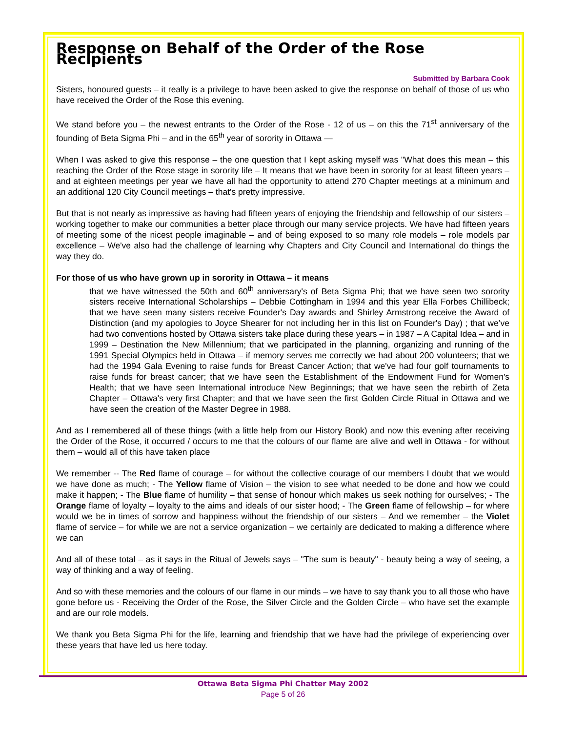Response on Behalf of the Order of the Rose Recipients
Submitted by Barbara Cook
Sisters, honoured guests – it really is a privilege to have been asked to give the response on behalf of those of us who have received the Order of the Rose this evening.
We stand before you – the newest entrants to the Order of the Rose - 12 of us – on this the 71<sup>st</sup> anniversary of the founding of Beta Sigma Phi – and in the 65<sup>th</sup> year of sorority in Ottawa —
When I was asked to give this response – the one question that I kept asking myself was "What does this mean – this reaching the Order of the Rose stage in sorority life – It means that we have been in sorority for at least fifteen years – and at eighteen meetings per year we have all had the opportunity to attend 270 Chapter meetings at a minimum and an additional 120 City Council meetings – that's pretty impressive.
But that is not nearly as impressive as having had fifteen years of enjoying the friendship and fellowship of our sisters – working together to make our communities a better place through our many service projects. We have had fifteen years of meeting some of the nicest people imaginable – and of being exposed to so many role models – role models par excellence – We've also had the challenge of learning why Chapters and City Council and International do things the way they do.
For those of us who have grown up in sorority in Ottawa – it means
that we have witnessed the 50th and 60<sup>th</sup> anniversary's of Beta Sigma Phi; that we have seen two sorority sisters receive International Scholarships – Debbie Cottingham in 1994 and this year Ella Forbes Chillibeck; that we have seen many sisters receive Founder's Day awards and Shirley Armstrong receive the Award of Distinction (and my apologies to Joyce Shearer for not including her in this list on Founder's Day) ; that we’ve had two conventions hosted by Ottawa sisters take place during these years – in 1987 – A Capital Idea – and in 1999 – Destination the New Millennium; that we participated in the planning, organizing and running of the 1991 Special Olympics held in Ottawa – if memory serves me correctly we had about 200 volunteers; that we had the 1994 Gala Evening to raise funds for Breast Cancer Action; that we've had four golf tournaments to raise funds for breast cancer; that we have seen the Establishment of the Endowment Fund for Women's Health; that we have seen International introduce New Beginnings; that we have seen the rebirth of Zeta Chapter – Ottawa's very first Chapter; and that we have seen the first Golden Circle Ritual in Ottawa and we have seen the creation of the Master Degree in 1988.
And as I remembered all of these things (with a little help from our History Book) and now this evening after receiving the Order of the Rose, it occurred / occurs to me that the colours of our flame are alive and well in Ottawa - for without them – would all of this have taken place
We remember -- The Red flame of courage – for without the collective courage of our members I doubt that we would we have done as much; - The Yellow flame of Vision – the vision to see what needed to be done and how we could make it happen; - The Blue flame of humility – that sense of honour which makes us seek nothing for ourselves; - The Orange flame of loyalty – loyalty to the aims and ideals of our sister hood; - The Green flame of fellowship – for where would we be in times of sorrow and happiness without the friendship of our sisters – And we remember – the Violet flame of service – for while we are not a service organization – we certainly are dedicated to making a difference where we can
And all of these total – as it says in the Ritual of Jewels says – "The sum is beauty" - beauty being a way of seeing, a way of thinking and a way of feeling.
And so with these memories and the colours of our flame in our minds – we have to say thank you to all those who have gone before us - Receiving the Order of the Rose, the Silver Circle and the Golden Circle – who have set the example and are our role models.
We thank you Beta Sigma Phi for the life, learning and friendship that we have had the privilege of experiencing over these years that have led us here today.
Ottawa Beta Sigma Phi Chatter May 2002
Page 5 of 26